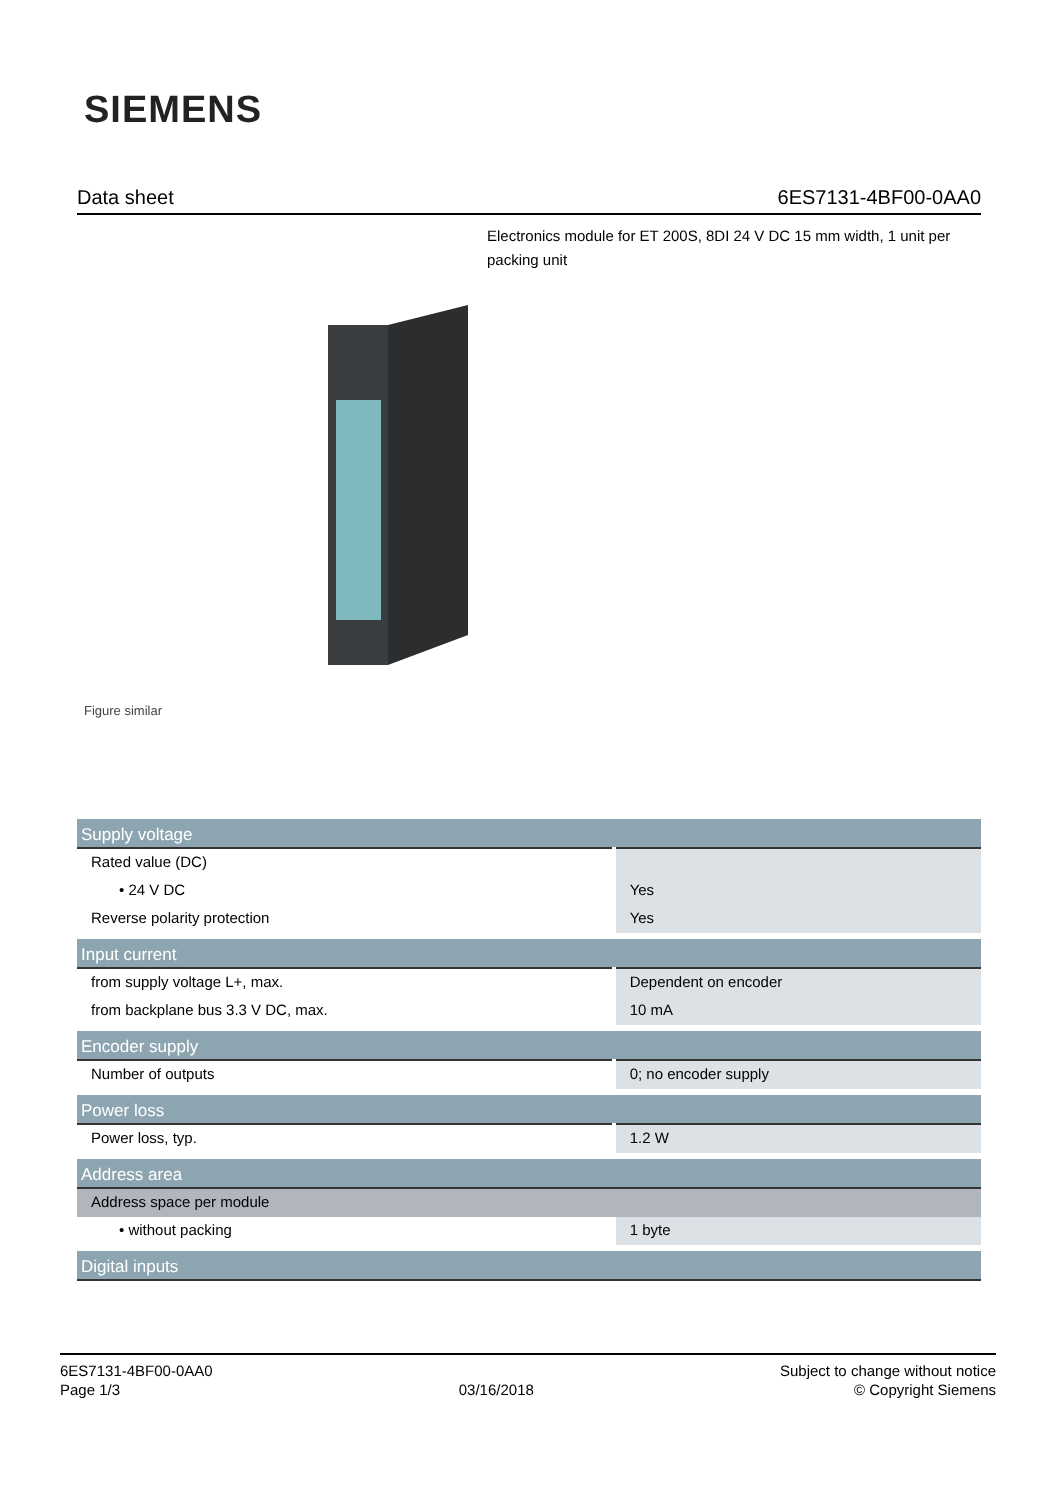SIEMENS
Data sheet 6ES7131-4BF00-0AA0
Electronics module for ET 200S, 8DI 24 V DC 15 mm width, 1 unit per packing unit
Figure similar
| Supply voltage | |
| --- | --- |
| Rated value (DC) | |
| • 24 V DC | Yes |
| Reverse polarity protection | Yes |
| Input current | |
| from supply voltage L+, max. | Dependent on encoder |
| from backplane bus 3.3 V DC, max. | 10 mA |
| Encoder supply | |
| Number of outputs | 0; no encoder supply |
| Power loss | |
| Power loss, typ. | 1.2 W |
| Address area | |
| Address space per module | |
| • without packing | 1 byte |
| Digital inputs | |
6ES7131-4BF00-0AA0
Page 1/3
03/16/2018
Subject to change without notice
© Copyright Siemens